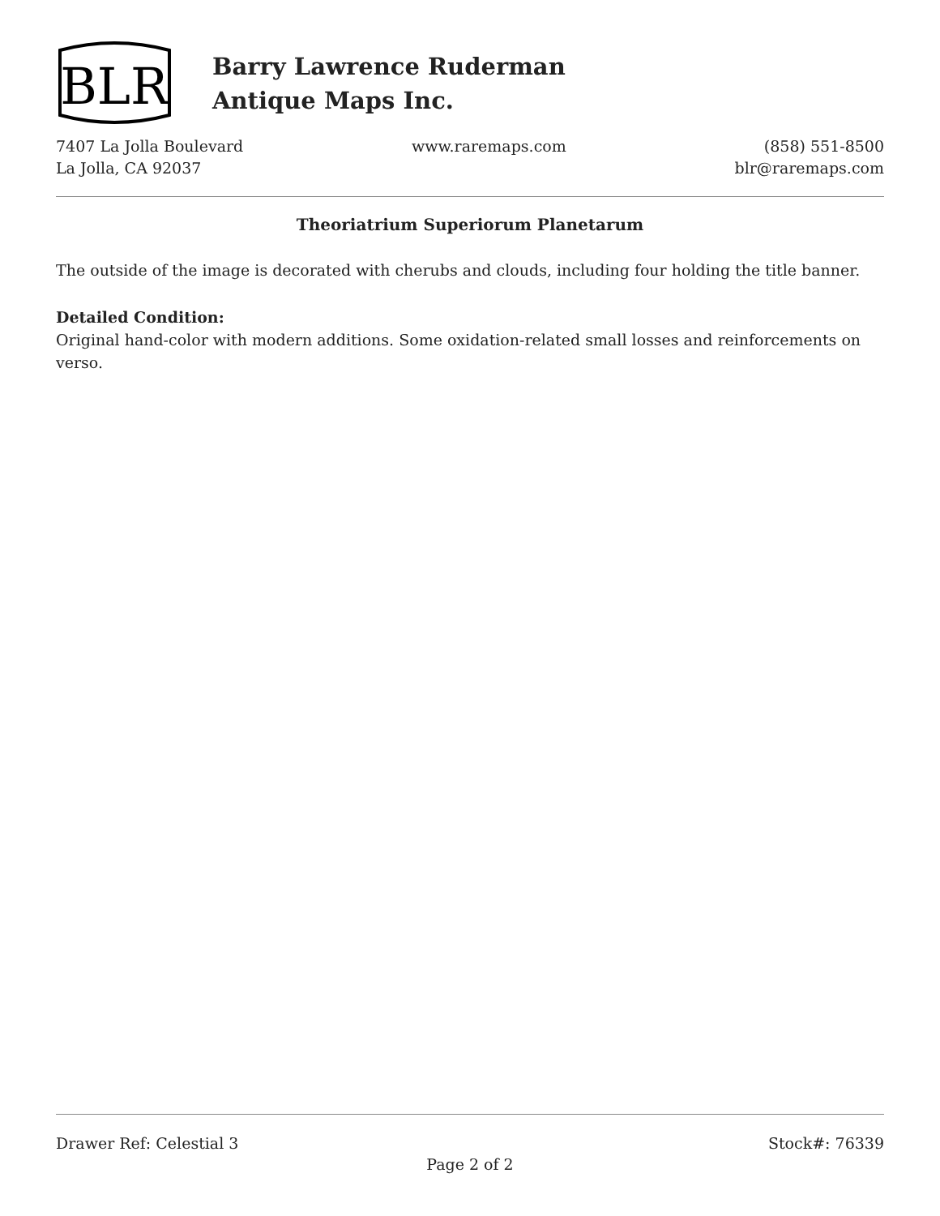BLR
Barry Lawrence Ruderman
Antique Maps Inc.
7407 La Jolla Boulevard
La Jolla, CA 92037
www.raremaps.com (858) 551-8500
blr@raremaps.com
Theoriatrium Superiorum Planetarum
The outside of the image is decorated with cherubs and clouds, including four holding the title banner.
Detailed Condition:
Original hand-color with modern additions. Some oxidation-related small losses and reinforcements on verso.
Drawer Ref: Celestial 3 Stock#: 76339
Page 2 of 2